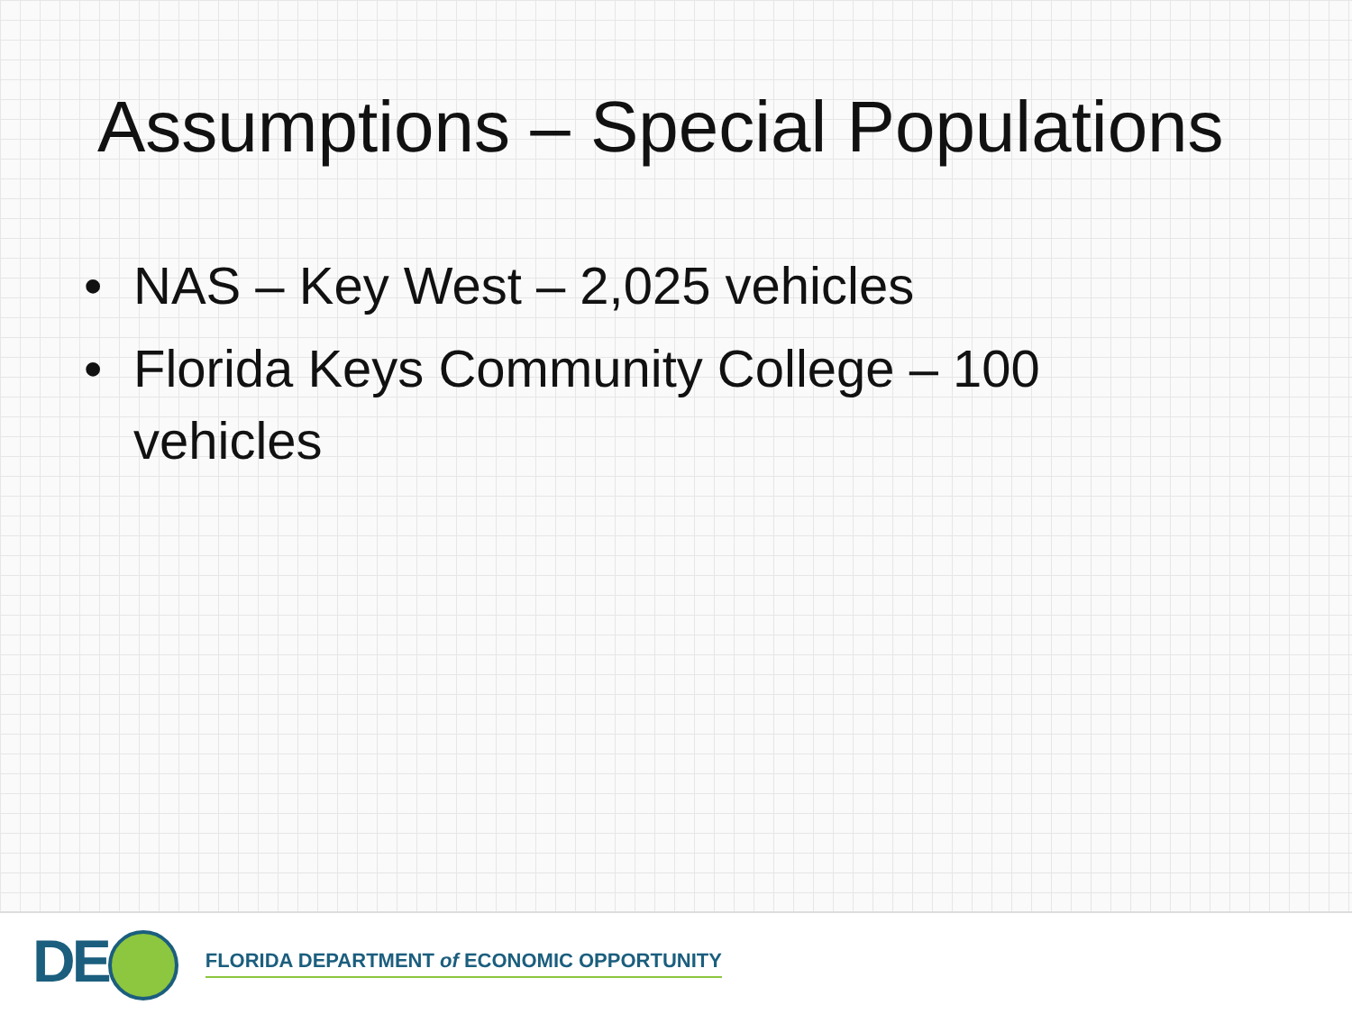Assumptions – Special Populations
• NAS – Key West – 2,025 vehicles
• Florida Keys Community College – 100 vehicles
DE FLORIDA DEPARTMENT of ECONOMIC OPPORTUNITY